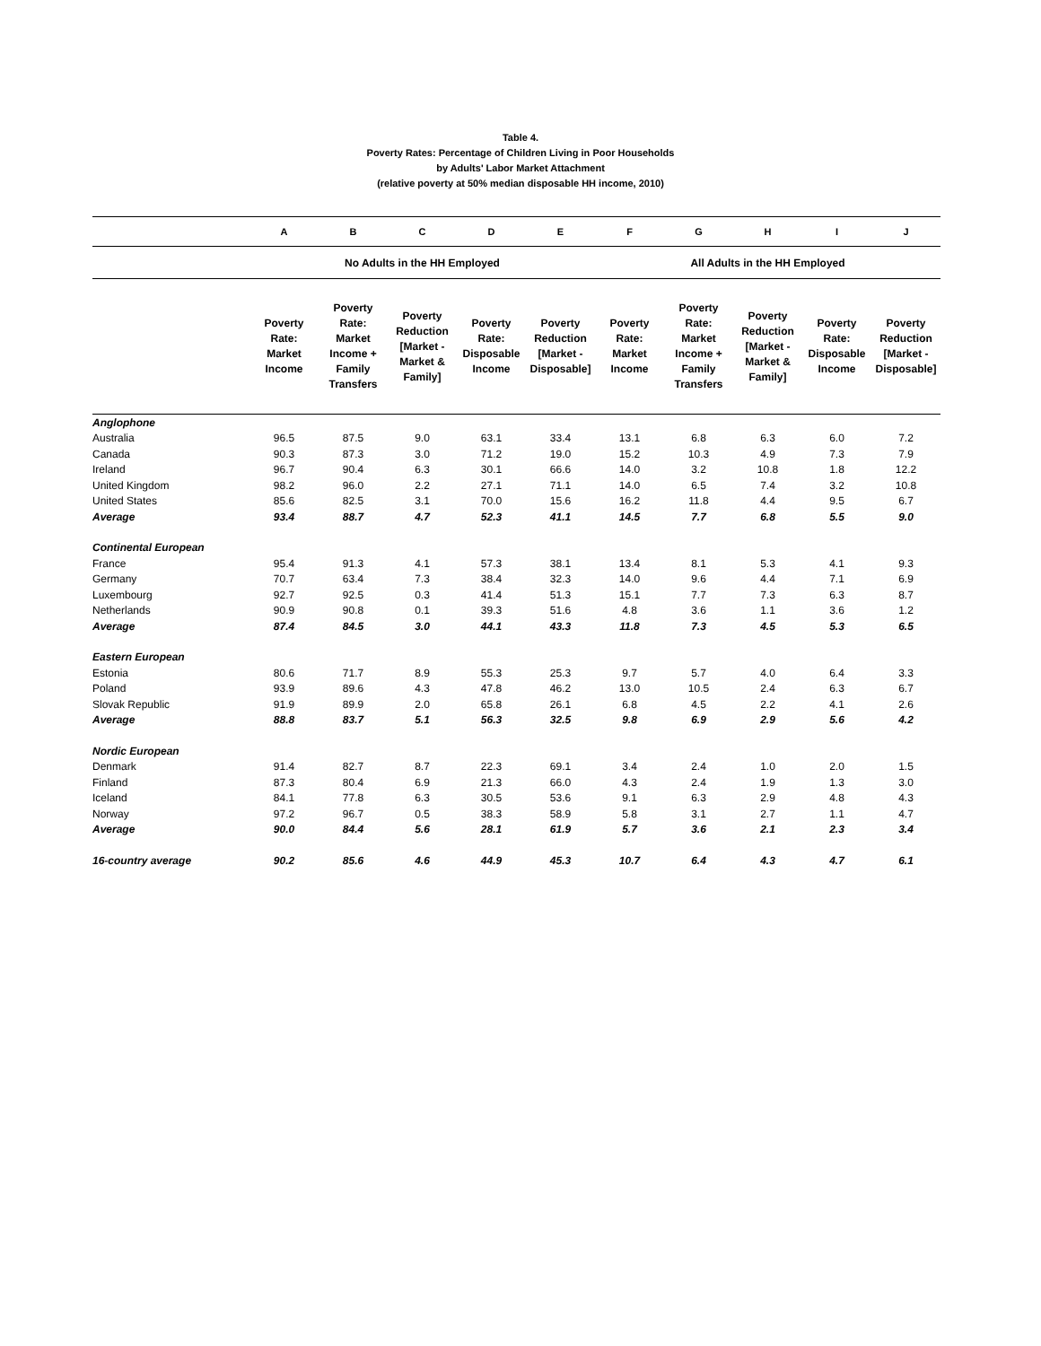Table 4.
Poverty Rates: Percentage of Children Living in Poor Households
by Adults' Labor Market Attachment
(relative poverty at 50% median disposable HH income, 2010)
| | A | B | C | D | E | F | G | H | I | J |
| --- | --- | --- | --- | --- | --- | --- | --- | --- | --- | --- |
| | No Adults in the HH Employed | | | | | All Adults in the HH Employed | | | | |
| | Poverty Rate: Market Income | Poverty Rate: Market Income + Family Transfers | Poverty Reduction [Market - Market & Family] | Poverty Rate: Disposable Income | Poverty Reduction [Market - Disposable] | Poverty Rate: Market Income | Poverty Rate: Market Income + Family Transfers | Poverty Reduction [Market - Market & Family] | Poverty Rate: Disposable Income | Poverty Reduction [Market - Disposable] |
| Anglophone | | | | | | | | | | |
| Australia | 96.5 | 87.5 | 9.0 | 63.1 | 33.4 | 13.1 | 6.8 | 6.3 | 6.0 | 7.2 |
| Canada | 90.3 | 87.3 | 3.0 | 71.2 | 19.0 | 15.2 | 10.3 | 4.9 | 7.3 | 7.9 |
| Ireland | 96.7 | 90.4 | 6.3 | 30.1 | 66.6 | 14.0 | 3.2 | 10.8 | 1.8 | 12.2 |
| United Kingdom | 98.2 | 96.0 | 2.2 | 27.1 | 71.1 | 14.0 | 6.5 | 7.4 | 3.2 | 10.8 |
| United States | 85.6 | 82.5 | 3.1 | 70.0 | 15.6 | 16.2 | 11.8 | 4.4 | 9.5 | 6.7 |
| Average | 93.4 | 88.7 | 4.7 | 52.3 | 41.1 | 14.5 | 7.7 | 6.8 | 5.5 | 9.0 |
| Continental European | | | | | | | | | | |
| France | 95.4 | 91.3 | 4.1 | 57.3 | 38.1 | 13.4 | 8.1 | 5.3 | 4.1 | 9.3 |
| Germany | 70.7 | 63.4 | 7.3 | 38.4 | 32.3 | 14.0 | 9.6 | 4.4 | 7.1 | 6.9 |
| Luxembourg | 92.7 | 92.5 | 0.3 | 41.4 | 51.3 | 15.1 | 7.7 | 7.3 | 6.3 | 8.7 |
| Netherlands | 90.9 | 90.8 | 0.1 | 39.3 | 51.6 | 4.8 | 3.6 | 1.1 | 3.6 | 1.2 |
| Average | 87.4 | 84.5 | 3.0 | 44.1 | 43.3 | 11.8 | 7.3 | 4.5 | 5.3 | 6.5 |
| Eastern European | | | | | | | | | | |
| Estonia | 80.6 | 71.7 | 8.9 | 55.3 | 25.3 | 9.7 | 5.7 | 4.0 | 6.4 | 3.3 |
| Poland | 93.9 | 89.6 | 4.3 | 47.8 | 46.2 | 13.0 | 10.5 | 2.4 | 6.3 | 6.7 |
| Slovak Republic | 91.9 | 89.9 | 2.0 | 65.8 | 26.1 | 6.8 | 4.5 | 2.2 | 4.1 | 2.6 |
| Average | 88.8 | 83.7 | 5.1 | 56.3 | 32.5 | 9.8 | 6.9 | 2.9 | 5.6 | 4.2 |
| Nordic European | | | | | | | | | | |
| Denmark | 91.4 | 82.7 | 8.7 | 22.3 | 69.1 | 3.4 | 2.4 | 1.0 | 2.0 | 1.5 |
| Finland | 87.3 | 80.4 | 6.9 | 21.3 | 66.0 | 4.3 | 2.4 | 1.9 | 1.3 | 3.0 |
| Iceland | 84.1 | 77.8 | 6.3 | 30.5 | 53.6 | 9.1 | 6.3 | 2.9 | 4.8 | 4.3 |
| Norway | 97.2 | 96.7 | 0.5 | 38.3 | 58.9 | 5.8 | 3.1 | 2.7 | 1.1 | 4.7 |
| Average | 90.0 | 84.4 | 5.6 | 28.1 | 61.9 | 5.7 | 3.6 | 2.1 | 2.3 | 3.4 |
| 16-country average | 90.2 | 85.6 | 4.6 | 44.9 | 45.3 | 10.7 | 6.4 | 4.3 | 4.7 | 6.1 |